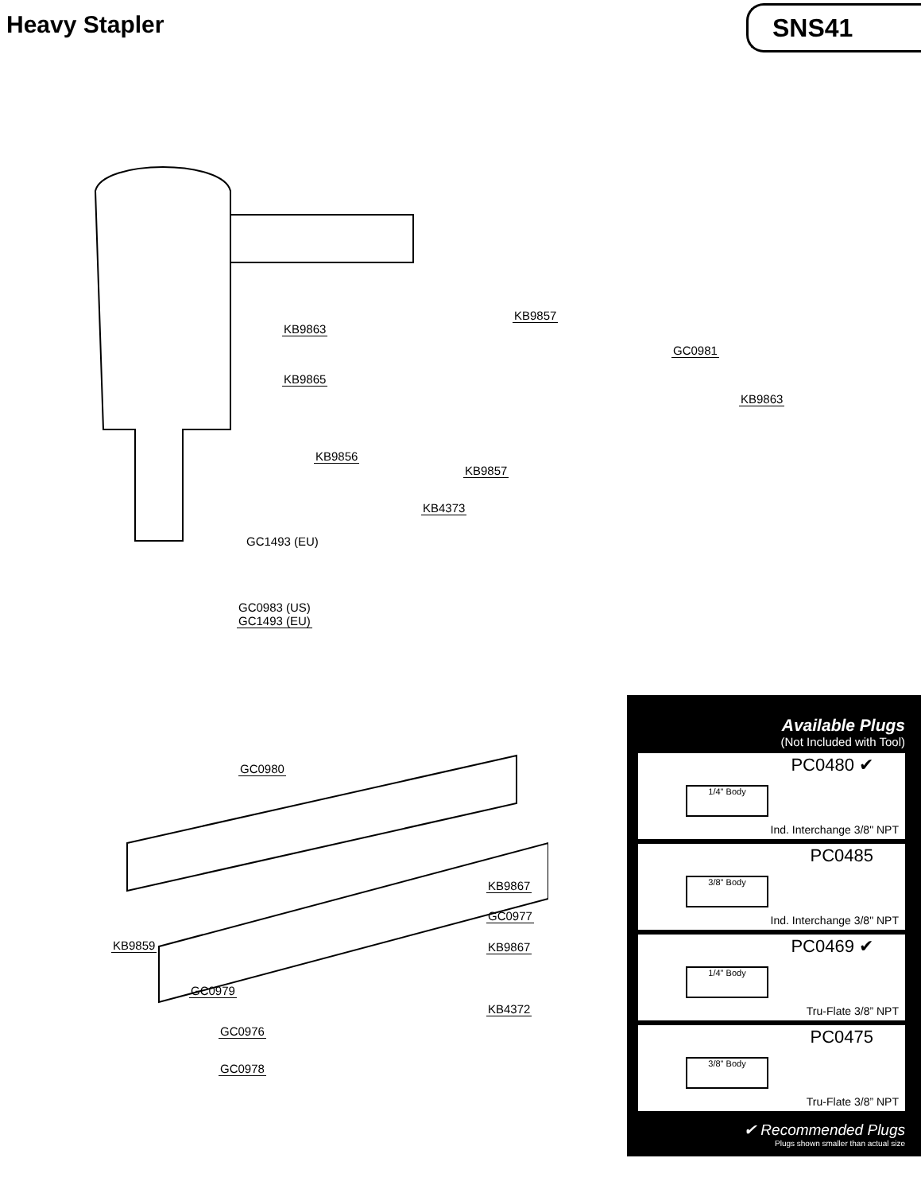Heavy Stapler SNS41
KB9863
KB9865
KB9856
KB9857
GC0981
KB9863
KB9857
KB4373
GC1493 (EU)
GC0983 (US)
GC1493 (EU)
GC0980
KB9867
GC0977
KB9859 KB9867
GC0979
KB4372
GC0976
GC0978
Available Plugs
(Not Included with Tool)
PC0480 ✔
1/4" Body
Ind. Interchange 3/8" NPT
PC0485
3/8" Body
Ind. Interchange 3/8" NPT
PC0469 ✔
1/4" Body
Tru-Flate 3/8” NPT
PC0475
3/8" Body
Tru-Flate 3/8” NPT
✔ Recommended Plugs
Plugs shown smaller than actual size